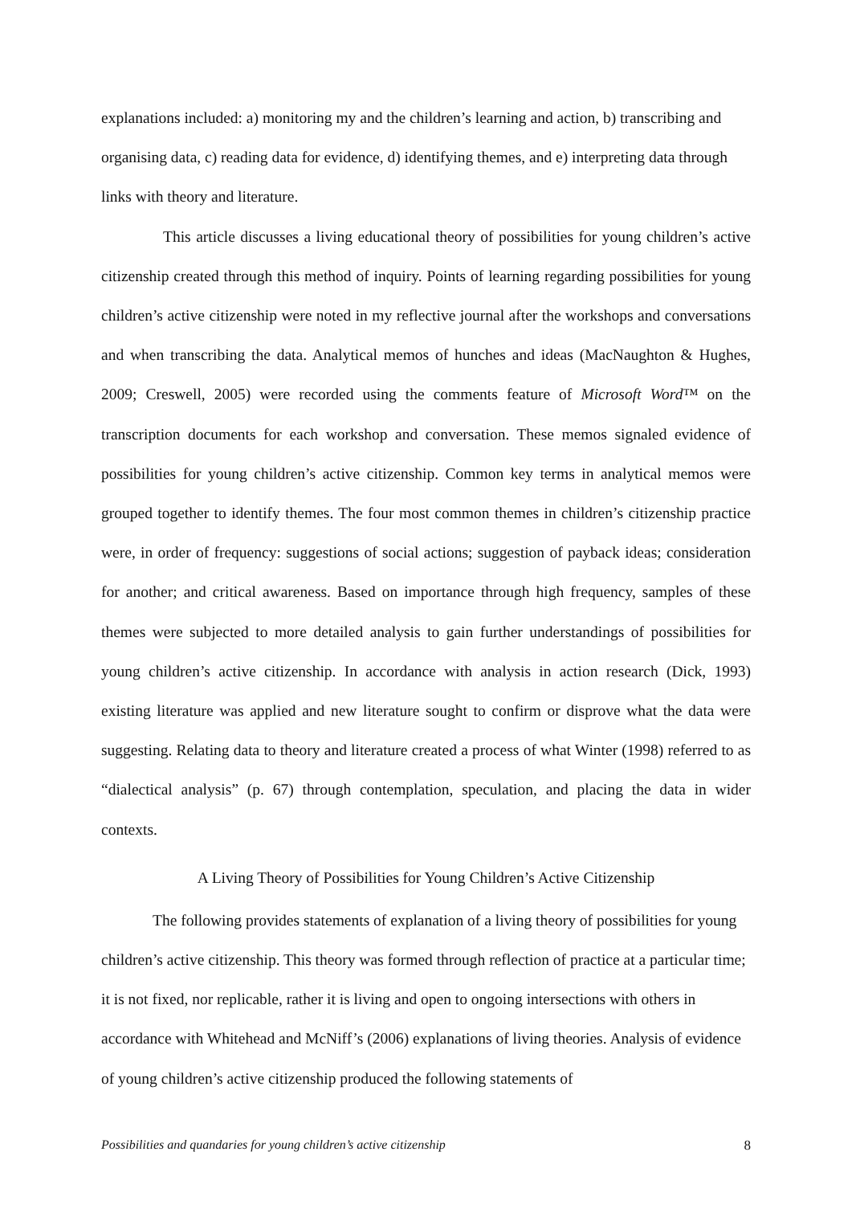explanations included: a) monitoring my and the children’s learning and action, b) transcribing and organising data, c) reading data for evidence, d) identifying themes, and e) interpreting data through links with theory and literature.
This article discusses a living educational theory of possibilities for young children’s active citizenship created through this method of inquiry. Points of learning regarding possibilities for young children’s active citizenship were noted in my reflective journal after the workshops and conversations and when transcribing the data. Analytical memos of hunches and ideas (MacNaughton & Hughes, 2009; Creswell, 2005) were recorded using the comments feature of Microsoft Word™ on the transcription documents for each workshop and conversation. These memos signaled evidence of possibilities for young children’s active citizenship. Common key terms in analytical memos were grouped together to identify themes. The four most common themes in children’s citizenship practice were, in order of frequency: suggestions of social actions; suggestion of payback ideas; consideration for another; and critical awareness. Based on importance through high frequency, samples of these themes were subjected to more detailed analysis to gain further understandings of possibilities for young children’s active citizenship. In accordance with analysis in action research (Dick, 1993) existing literature was applied and new literature sought to confirm or disprove what the data were suggesting. Relating data to theory and literature created a process of what Winter (1998) referred to as “dialectical analysis” (p. 67) through contemplation, speculation, and placing the data in wider contexts.
A Living Theory of Possibilities for Young Children’s Active Citizenship
The following provides statements of explanation of a living theory of possibilities for young children’s active citizenship. This theory was formed through reflection of practice at a particular time; it is not fixed, nor replicable, rather it is living and open to ongoing intersections with others in accordance with Whitehead and McNiff’s (2006) explanations of living theories. Analysis of evidence of young children’s active citizenship produced the following statements of
Possibilities and quandaries for young children’s active citizenship 8